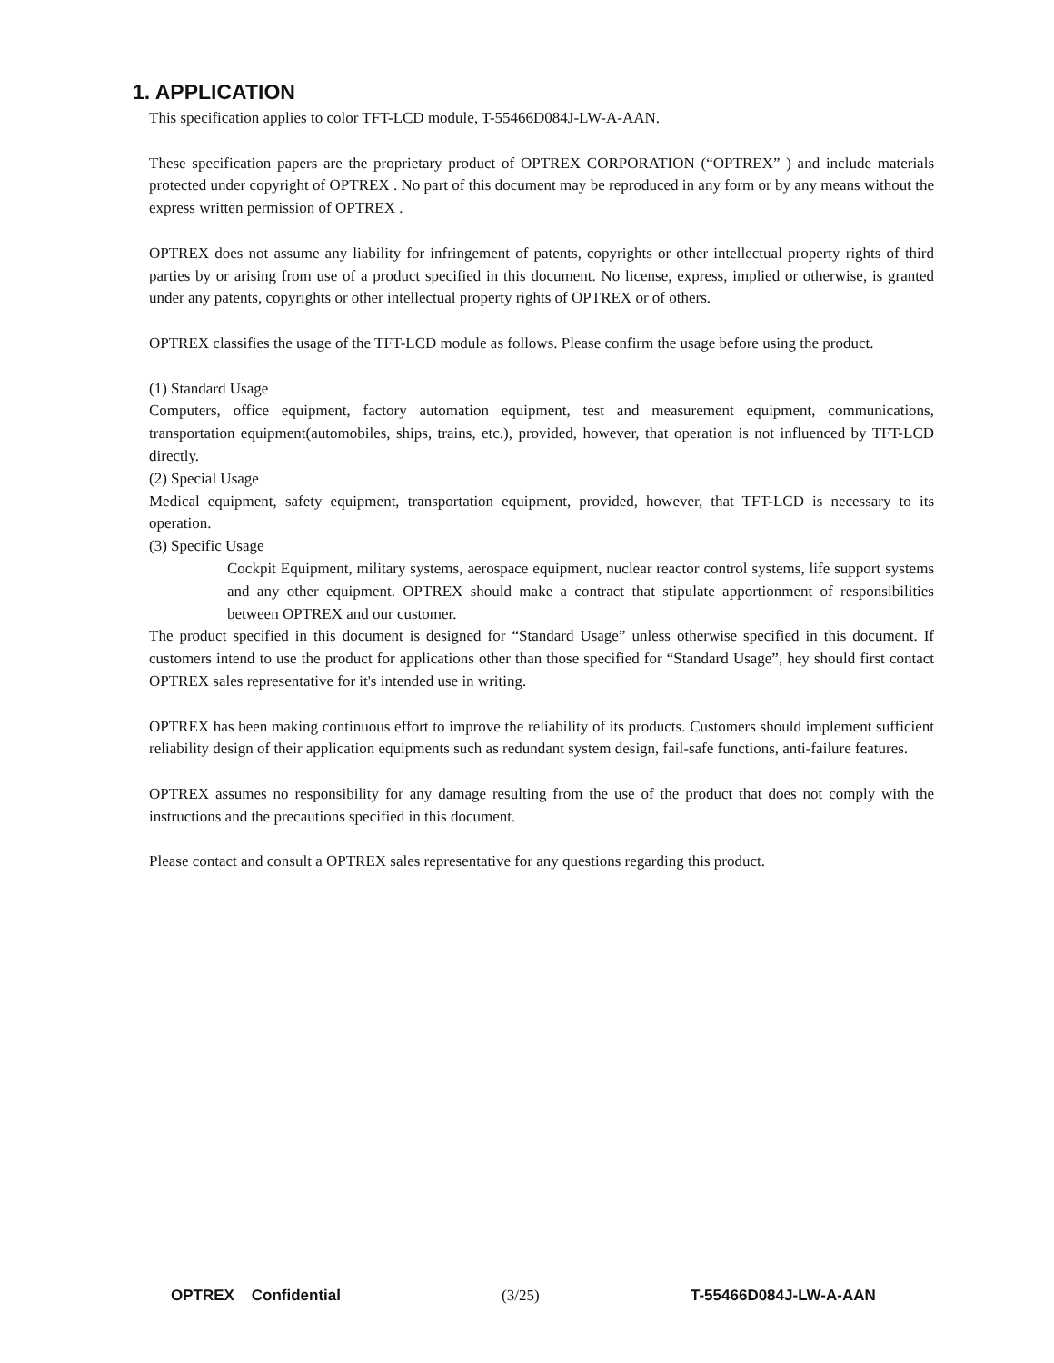1. APPLICATION
This specification applies to color TFT-LCD module, T-55466D084J-LW-A-AAN.
These specification papers are the proprietary product of OPTREX CORPORATION (“OPTREX” ) and include materials protected under copyright of OPTREX . No part of this document may be reproduced in any form or by any means without the express written permission of OPTREX .
OPTREX does not assume any liability for infringement of patents, copyrights or other intellectual property rights of third parties by or arising from use of a product specified in this document. No license, express, implied or otherwise, is granted under any patents, copyrights or other intellectual property rights of OPTREX or of others.
OPTREX classifies the usage of the TFT-LCD module as follows. Please confirm the usage before using the product.
(1) Standard Usage
Computers, office equipment, factory automation equipment, test and measurement equipment, communications, transportation equipment(automobiles, ships, trains, etc.), provided, however, that operation is not influenced by TFT-LCD directly.
(2) Special Usage
Medical equipment, safety equipment, transportation equipment, provided, however, that TFT-LCD is necessary to its operation.
(3) Specific Usage
Cockpit Equipment, military systems, aerospace equipment, nuclear reactor control systems, life support systems and any other equipment. OPTREX should make a contract that stipulate apportionment of responsibilities between OPTREX and our customer.
The product specified in this document is designed for “Standard Usage” unless otherwise specified in this document. If customers intend to use the product for applications other than those specified for “Standard Usage”, hey should first contact OPTREX sales representative for it's intended use in writing.
OPTREX has been making continuous effort to improve the reliability of its products. Customers should implement sufficient reliability design of their application equipments such as redundant system design, fail-safe functions, anti-failure features.
OPTREX assumes no responsibility for any damage resulting from the use of the product that does not comply with the instructions and the precautions specified in this document.
Please contact and consult a OPTREX sales representative for any questions regarding this product.
OPTREX Confidential (3/25) T-55466D084J-LW-A-AAN